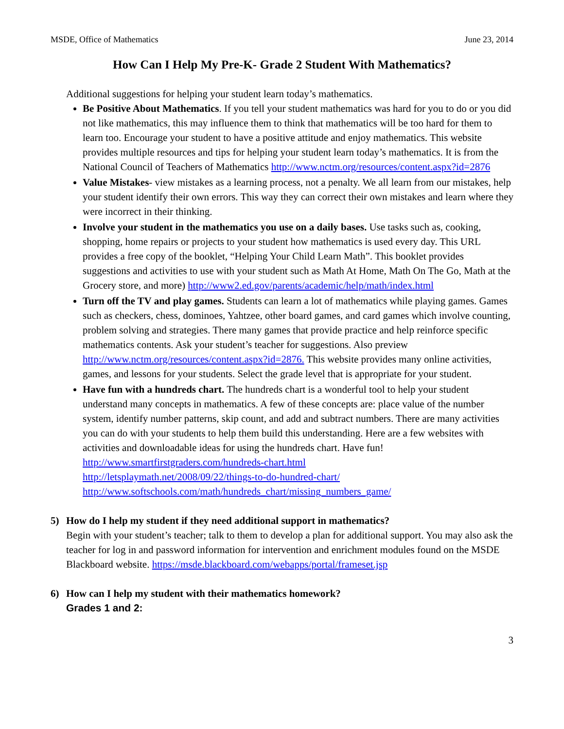MSDE, Office of Mathematics June 23, 2014
How Can I Help My Pre-K- Grade 2 Student With Mathematics?
Additional suggestions for helping your student learn today’s mathematics.
Be Positive About Mathematics. If you tell your student mathematics was hard for you to do or you did not like mathematics, this may influence them to think that mathematics will be too hard for them to learn too. Encourage your student to have a positive attitude and enjoy mathematics. This website provides multiple resources and tips for helping your student learn today’s mathematics. It is from the National Council of Teachers of Mathematics http://www.nctm.org/resources/content.aspx?id=2876
Value Mistakes- view mistakes as a learning process, not a penalty. We all learn from our mistakes, help your student identify their own errors. This way they can correct their own mistakes and learn where they were incorrect in their thinking.
Involve your student in the mathematics you use on a daily bases. Use tasks such as, cooking, shopping, home repairs or projects to your student how mathematics is used every day. This URL provides a free copy of the booklet, “Helping Your Child Learn Math”. This booklet provides suggestions and activities to use with your student such as Math At Home, Math On The Go, Math at the Grocery store, and more) http://www2.ed.gov/parents/academic/help/math/index.html
Turn off the TV and play games. Students can learn a lot of mathematics while playing games. Games such as checkers, chess, dominoes, Yahtzee, other board games, and card games which involve counting, problem solving and strategies. There many games that provide practice and help reinforce specific mathematics contents. Ask your student’s teacher for suggestions. Also preview http://www.nctm.org/resources/content.aspx?id=2876. This website provides many online activities, games, and lessons for your students. Select the grade level that is appropriate for your student.
Have fun with a hundreds chart. The hundreds chart is a wonderful tool to help your student understand many concepts in mathematics. A few of these concepts are: place value of the number system, identify number patterns, skip count, and add and subtract numbers. There are many activities you can do with your students to help them build this understanding. Here are a few websites with activities and downloadable ideas for using the hundreds chart. Have fun!
http://www.smartfirstgraders.com/hundreds-chart.html
http://letsplaymath.net/2008/09/22/things-to-do-hundred-chart/
http://www.softschools.com/math/hundreds_chart/missing_numbers_game/
5) How do I help my student if they need additional support in mathematics?
Begin with your student’s teacher; talk to them to develop a plan for additional support. You may also ask the teacher for log in and password information for intervention and enrichment modules found on the MSDE Blackboard website. https://msde.blackboard.com/webapps/portal/frameset.jsp
6) How can I help my student with their mathematics homework?
Grades 1 and 2:
3